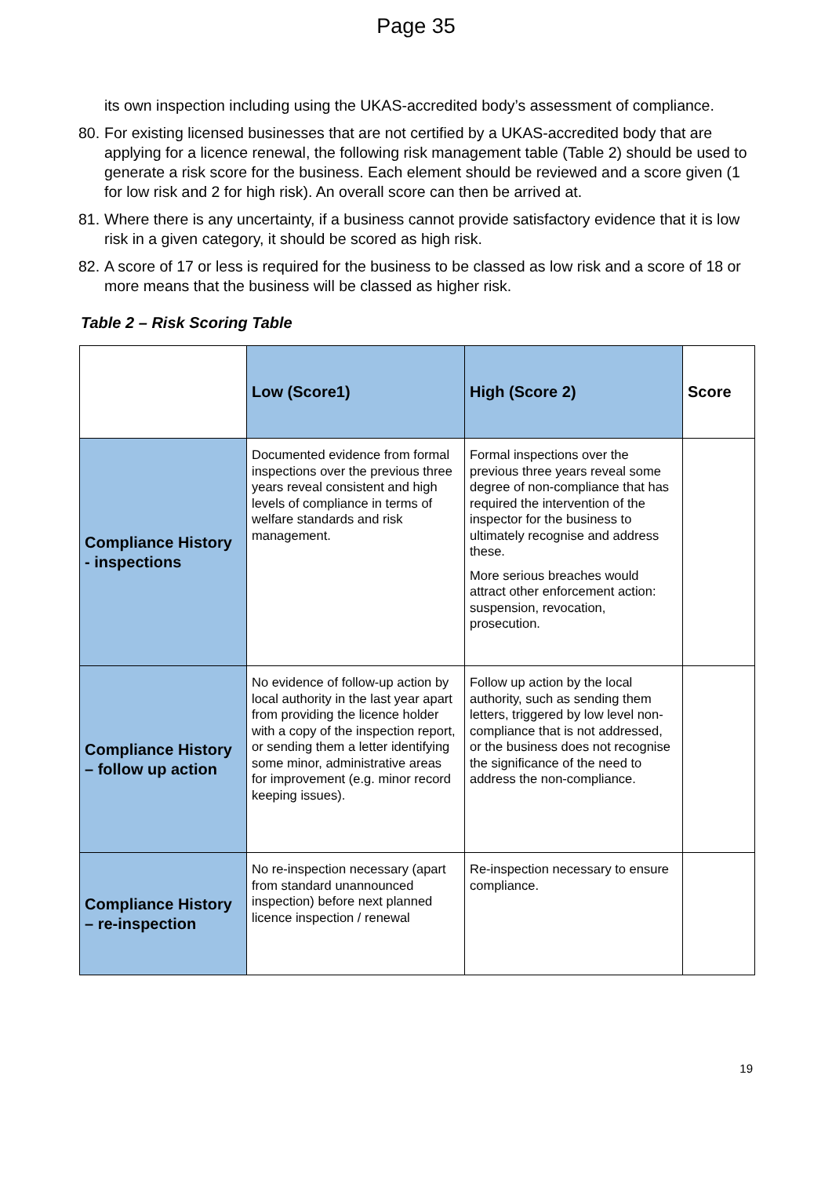Page 35
its own inspection including using the UKAS-accredited body’s assessment of compliance.
80. For existing licensed businesses that are not certified by a UKAS-accredited body that are applying for a licence renewal, the following risk management table (Table 2) should be used to generate a risk score for the business. Each element should be reviewed and a score given (1 for low risk and 2 for high risk). An overall score can then be arrived at.
81. Where there is any uncertainty, if a business cannot provide satisfactory evidence that it is low risk in a given category, it should be scored as high risk.
82. A score of 17 or less is required for the business to be classed as low risk and a score of 18 or more means that the business will be classed as higher risk.
Table 2 – Risk Scoring Table
| | Low (Score1) | High (Score 2) | Score |
| --- | --- | --- | --- |
| Compliance History - inspections | Documented evidence from formal inspections over the previous three years reveal consistent and high levels of compliance in terms of welfare standards and risk management. | Formal inspections over the previous three years reveal some degree of non-compliance that has required the intervention of the inspector for the business to ultimately recognise and address these. More serious breaches would attract other enforcement action: suspension, revocation, prosecution. | |
| Compliance History – follow up action | No evidence of follow-up action by local authority in the last year apart from providing the licence holder with a copy of the inspection report, or sending them a letter identifying some minor, administrative areas for improvement (e.g. minor record keeping issues). | Follow up action by the local authority, such as sending them letters, triggered by low level non-compliance that is not addressed, or the business does not recognise the significance of the need to address the non-compliance. | |
| Compliance History – re-inspection | No re-inspection necessary (apart from standard unannounced inspection) before next planned licence inspection / renewal | Re-inspection necessary to ensure compliance. | |
19